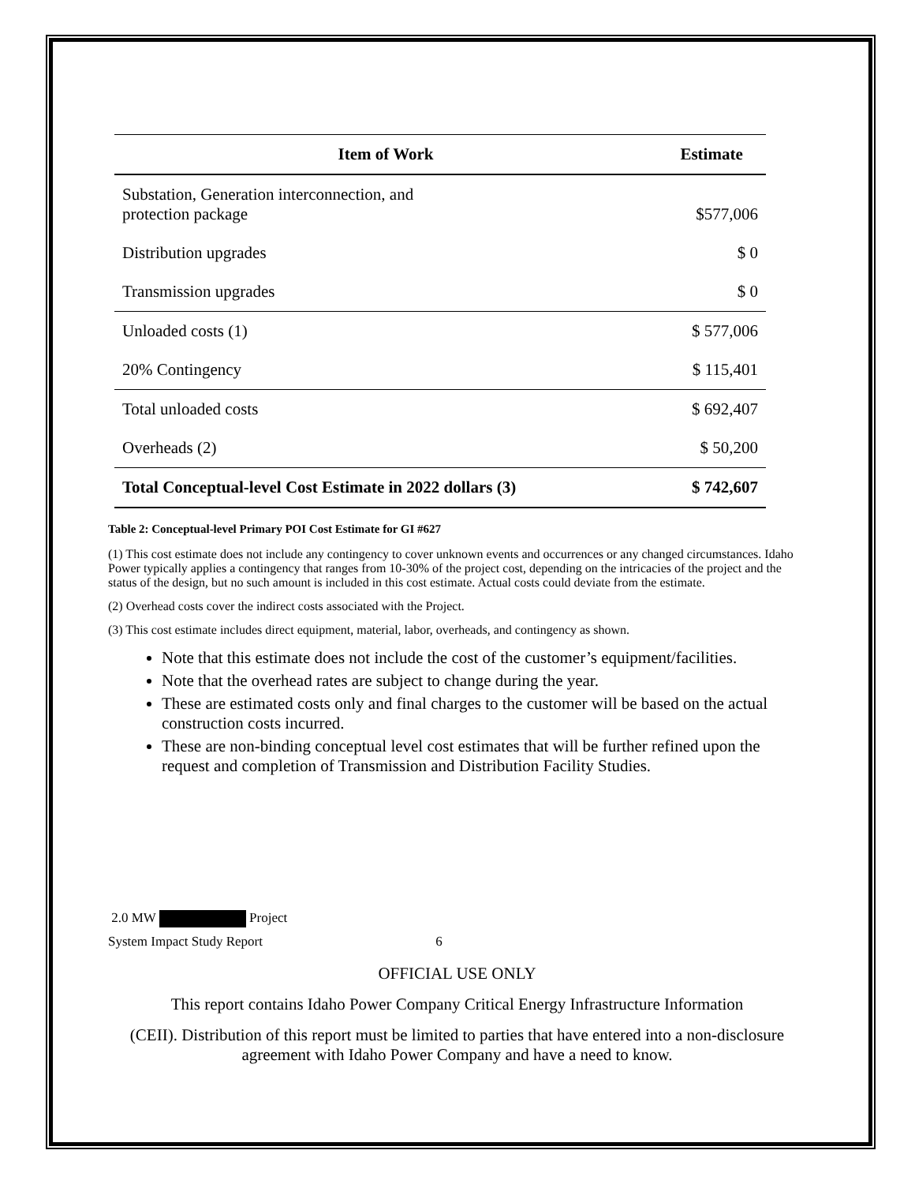| Item of Work | Estimate |
| --- | --- |
| Substation, Generation interconnection, and protection package | $577,006 |
| Distribution upgrades | $ 0 |
| Transmission upgrades | $ 0 |
| Unloaded costs (1) | $ 577,006 |
| 20% Contingency | $ 115,401 |
| Total unloaded costs | $ 692,407 |
| Overheads (2) | $ 50,200 |
| Total Conceptual-level Cost Estimate in 2022 dollars (3) | $ 742,607 |
Table 2: Conceptual-level Primary POI Cost Estimate for GI #627
(1) This cost estimate does not include any contingency to cover unknown events and occurrences or any changed circumstances. Idaho Power typically applies a contingency that ranges from 10-30% of the project cost, depending on the intricacies of the project and the status of the design, but no such amount is included in this cost estimate. Actual costs could deviate from the estimate.
(2) Overhead costs cover the indirect costs associated with the Project.
(3) This cost estimate includes direct equipment, material, labor, overheads, and contingency as shown.
Note that this estimate does not include the cost of the customer’s equipment/facilities.
Note that the overhead rates are subject to change during the year.
These are estimated costs only and final charges to the customer will be based on the actual construction costs incurred.
These are non-binding conceptual level cost estimates that will be further refined upon the request and completion of Transmission and Distribution Facility Studies.
2.0 MW Project
System Impact Study Report 6
OFFICIAL USE ONLY
This report contains Idaho Power Company Critical Energy Infrastructure Information
(CEII). Distribution of this report must be limited to parties that have entered into a non-disclosure agreement with Idaho Power Company and have a need to know.